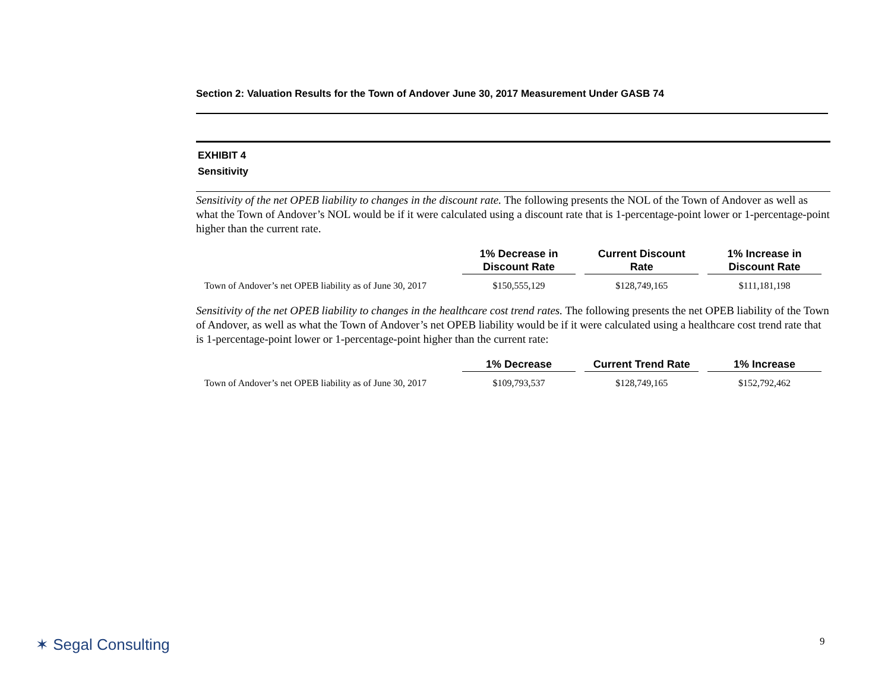Section 2: Valuation Results for the Town of Andover June 30, 2017 Measurement Under GASB 74
EXHIBIT 4
Sensitivity
Sensitivity of the net OPEB liability to changes in the discount rate. The following presents the NOL of the Town of Andover as well as what the Town of Andover’s NOL would be if it were calculated using a discount rate that is 1-percentage-point lower or 1-percentage-point higher than the current rate.
| | 1% Decrease in Discount Rate | Current Discount Rate | 1% Increase in Discount Rate |
| Town of Andover’s net OPEB liability as of June 30, 2017 | $150,555,129 | $128,749,165 | $111,181,198 |
Sensitivity of the net OPEB liability to changes in the healthcare cost trend rates. The following presents the net OPEB liability of the Town of Andover, as well as what the Town of Andover’s net OPEB liability would be if it were calculated using a healthcare cost trend rate that is 1-percentage-point lower or 1-percentage-point higher than the current rate:
| | 1% Decrease | Current Trend Rate | 1% Increase |
| Town of Andover’s net OPEB liability as of June 30, 2017 | $109,793,537 | $128,749,165 | $152,792,462 |
✶ Segal Consulting 9